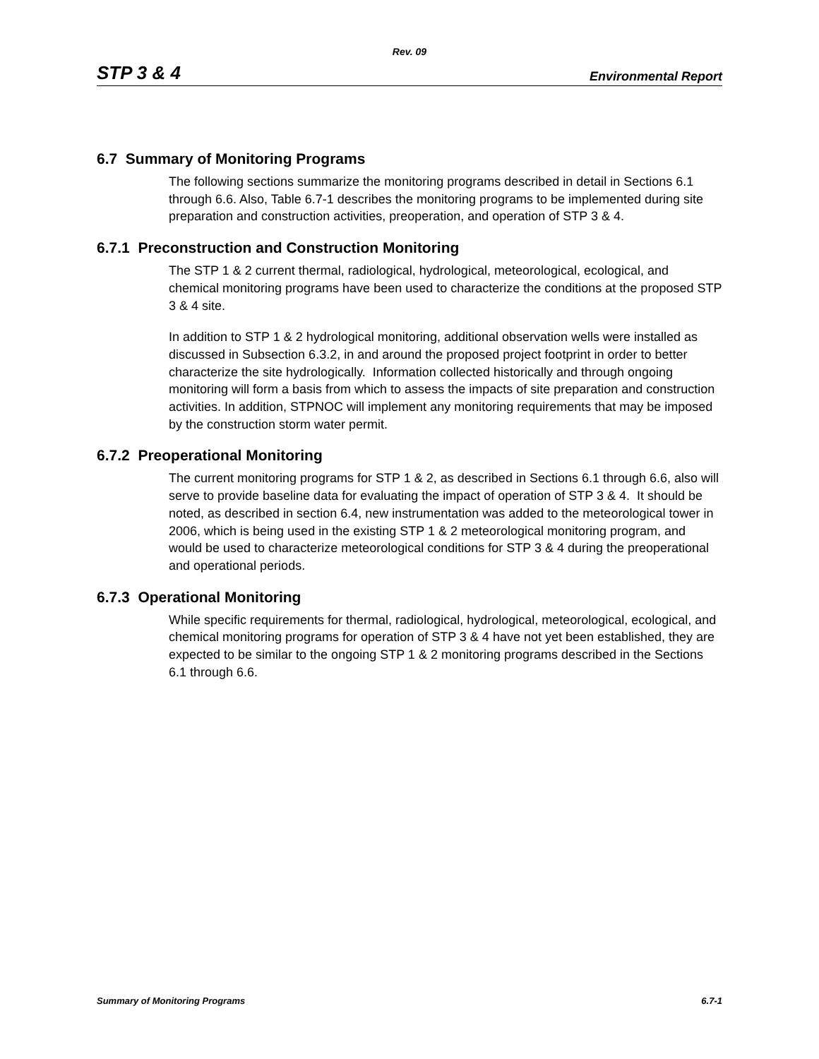Rev. 09
STP 3 & 4 Environmental Report
6.7 Summary of Monitoring Programs
The following sections summarize the monitoring programs described in detail in Sections 6.1 through 6.6. Also, Table 6.7-1 describes the monitoring programs to be implemented during site preparation and construction activities, preoperation, and operation of STP 3 & 4.
6.7.1 Preconstruction and Construction Monitoring
The STP 1 & 2 current thermal, radiological, hydrological, meteorological, ecological, and chemical monitoring programs have been used to characterize the conditions at the proposed STP 3 & 4 site.
In addition to STP 1 & 2 hydrological monitoring, additional observation wells were installed as discussed in Subsection 6.3.2, in and around the proposed project footprint in order to better characterize the site hydrologically. Information collected historically and through ongoing monitoring will form a basis from which to assess the impacts of site preparation and construction activities. In addition, STPNOC will implement any monitoring requirements that may be imposed by the construction storm water permit.
6.7.2 Preoperational Monitoring
The current monitoring programs for STP 1 & 2, as described in Sections 6.1 through 6.6, also will serve to provide baseline data for evaluating the impact of operation of STP 3 & 4. It should be noted, as described in section 6.4, new instrumentation was added to the meteorological tower in 2006, which is being used in the existing STP 1 & 2 meteorological monitoring program, and would be used to characterize meteorological conditions for STP 3 & 4 during the preoperational and operational periods.
6.7.3 Operational Monitoring
While specific requirements for thermal, radiological, hydrological, meteorological, ecological, and chemical monitoring programs for operation of STP 3 & 4 have not yet been established, they are expected to be similar to the ongoing STP 1 & 2 monitoring programs described in the Sections 6.1 through 6.6.
Summary of Monitoring Programs 6.7-1